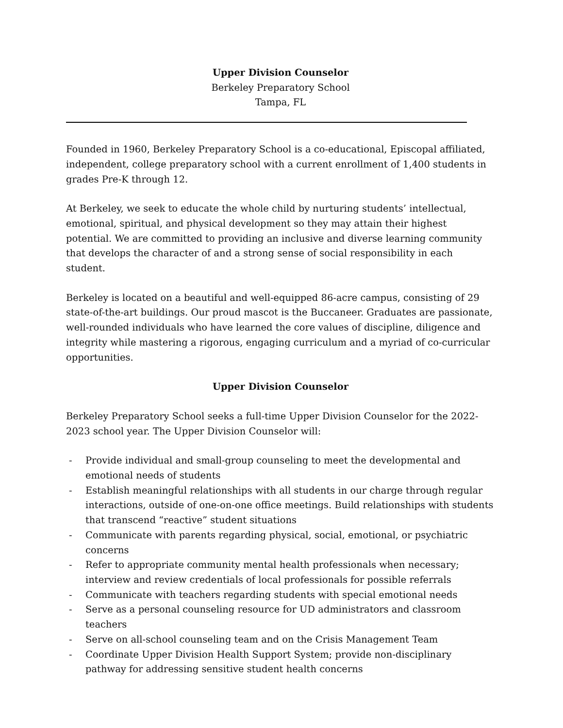Upper Division Counselor
Berkeley Preparatory School
Tampa, FL
Founded in 1960, Berkeley Preparatory School is a co-educational, Episcopal affiliated, independent, college preparatory school with a current enrollment of 1,400 students in grades Pre-K through 12.
At Berkeley, we seek to educate the whole child by nurturing students’ intellectual, emotional, spiritual, and physical development so they may attain their highest potential. We are committed to providing an inclusive and diverse learning community that develops the character of and a strong sense of social responsibility in each student.
Berkeley is located on a beautiful and well-equipped 86-acre campus, consisting of 29 state-of-the-art buildings. Our proud mascot is the Buccaneer. Graduates are passionate, well-rounded individuals who have learned the core values of discipline, diligence and integrity while mastering a rigorous, engaging curriculum and a myriad of co-curricular opportunities.
Upper Division Counselor
Berkeley Preparatory School seeks a full-time Upper Division Counselor for the 2022-2023 school year. The Upper Division Counselor will:
- Provide individual and small-group counseling to meet the developmental and emotional needs of students
- Establish meaningful relationships with all students in our charge through regular interactions, outside of one-on-one office meetings. Build relationships with students that transcend “reactive” student situations
- Communicate with parents regarding physical, social, emotional, or psychiatric concerns
- Refer to appropriate community mental health professionals when necessary; interview and review credentials of local professionals for possible referrals
- Communicate with teachers regarding students with special emotional needs
- Serve as a personal counseling resource for UD administrators and classroom teachers
- Serve on all-school counseling team and on the Crisis Management Team
- Coordinate Upper Division Health Support System; provide non-disciplinary pathway for addressing sensitive student health concerns